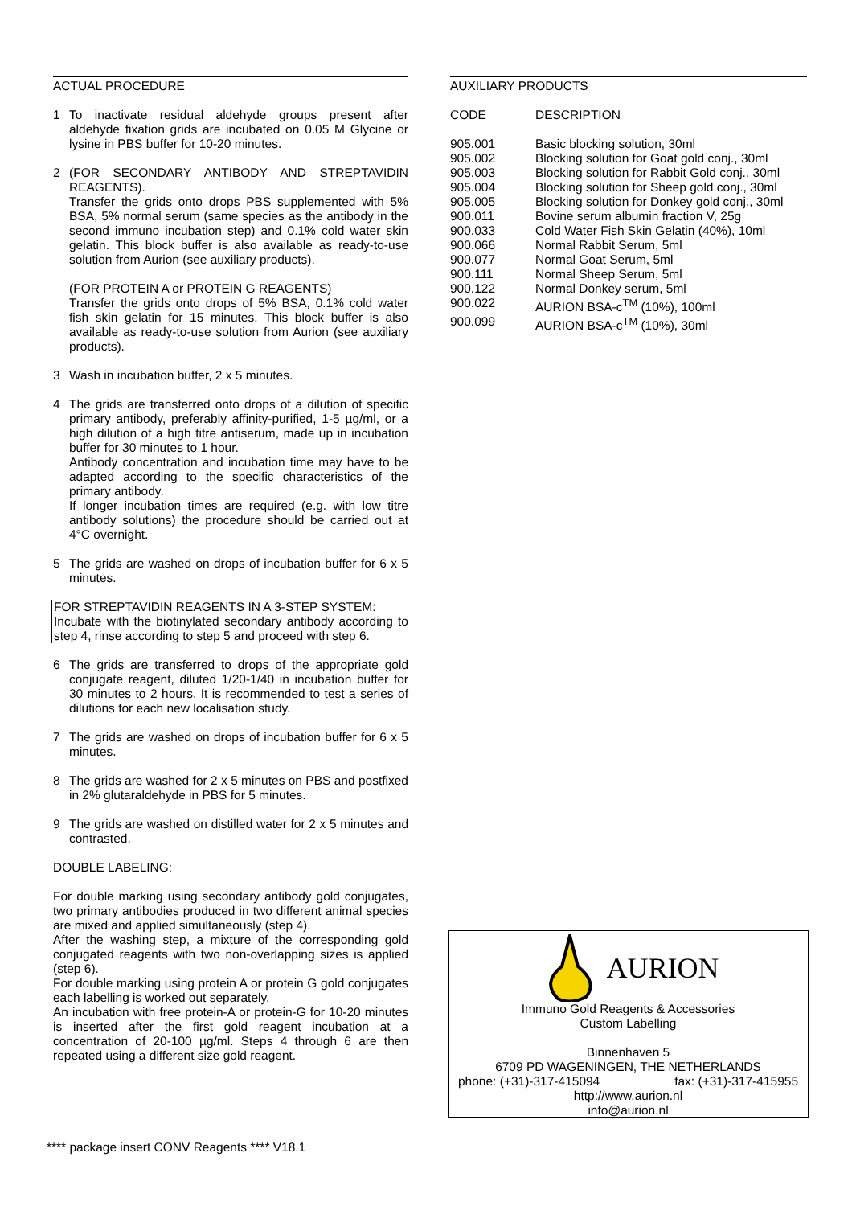ACTUAL PROCEDURE
1 To inactivate residual aldehyde groups present after aldehyde fixation grids are incubated on 0.05 M Glycine or lysine in PBS buffer for 10-20 minutes.
2 (FOR SECONDARY ANTIBODY AND STREPTAVIDIN REAGENTS).
Transfer the grids onto drops PBS supplemented with 5% BSA, 5% normal serum (same species as the antibody in the second immuno incubation step) and 0.1% cold water skin gelatin. This block buffer is also available as ready-to-use solution from Aurion (see auxiliary products).
(FOR PROTEIN A or PROTEIN G REAGENTS)
Transfer the grids onto drops of 5% BSA, 0.1% cold water fish skin gelatin for 15 minutes. This block buffer is also available as ready-to-use solution from Aurion (see auxiliary products).
3 Wash in incubation buffer, 2 x 5 minutes.
4 The grids are transferred onto drops of a dilution of specific primary antibody, preferably affinity-purified, 1-5 µg/ml, or a high dilution of a high titre antiserum, made up in incubation buffer for 30 minutes to 1 hour.
Antibody concentration and incubation time may have to be adapted according to the specific characteristics of the primary antibody.
If longer incubation times are required (e.g. with low titre antibody solutions) the procedure should be carried out at 4°C overnight.
5 The grids are washed on drops of incubation buffer for 6 x 5 minutes.
FOR STREPTAVIDIN REAGENTS IN A 3-STEP SYSTEM:
Incubate with the biotinylated secondary antibody according to step 4, rinse according to step 5 and proceed with step 6.
6 The grids are transferred to drops of the appropriate gold conjugate reagent, diluted 1/20-1/40 in incubation buffer for 30 minutes to 2 hours. It is recommended to test a series of dilutions for each new localisation study.
7 The grids are washed on drops of incubation buffer for 6 x 5 minutes.
8 The grids are washed for 2 x 5 minutes on PBS and postfixed in 2% glutaraldehyde in PBS for 5 minutes.
9 The grids are washed on distilled water for 2 x 5 minutes and contrasted.
DOUBLE LABELING:
For double marking using secondary antibody gold conjugates, two primary antibodies produced in two different animal species are mixed and applied simultaneously (step 4).
After the washing step, a mixture of the corresponding gold conjugated reagents with two non-overlapping sizes is applied (step 6).
For double marking using protein A or protein G gold conjugates each labelling is worked out separately.
An incubation with free protein-A or protein-G for 10-20 minutes is inserted after the first gold reagent incubation at a concentration of 20-100 µg/ml. Steps 4 through 6 are then repeated using a different size gold reagent.
AUXILIARY PRODUCTS
| CODE | DESCRIPTION |
| --- | --- |
| 905.001 | Basic blocking solution, 30ml |
| 905.002 | Blocking solution for Goat gold conj., 30ml |
| 905.003 | Blocking solution for Rabbit Gold conj., 30ml |
| 905.004 | Blocking solution for Sheep gold conj., 30ml |
| 905.005 | Blocking solution for Donkey gold conj., 30ml |
| 900.011 | Bovine serum albumin fraction V, 25g |
| 900.033 | Cold Water Fish Skin Gelatin (40%), 10ml |
| 900.066 | Normal Rabbit Serum, 5ml |
| 900.077 | Normal Goat Serum, 5ml |
| 900.111 | Normal Sheep Serum, 5ml |
| 900.122 | Normal Donkey serum, 5ml |
| 900.022 | AURION BSA-c<sup>TM</sup> (10%), 100ml |
| 900.099 | AURION BSA-c<sup>TM</sup> (10%), 30ml |
AURION
Immuno Gold Reagents & Accessories
Custom Labelling
Binnenhaven 5
6709 PD WAGENINGEN, THE NETHERLANDS
phone: (+31)-317-415094 fax: (+31)-317-415955
http://www.aurion.nl
info@aurion.nl
**** package insert CONV Reagents **** V18.1